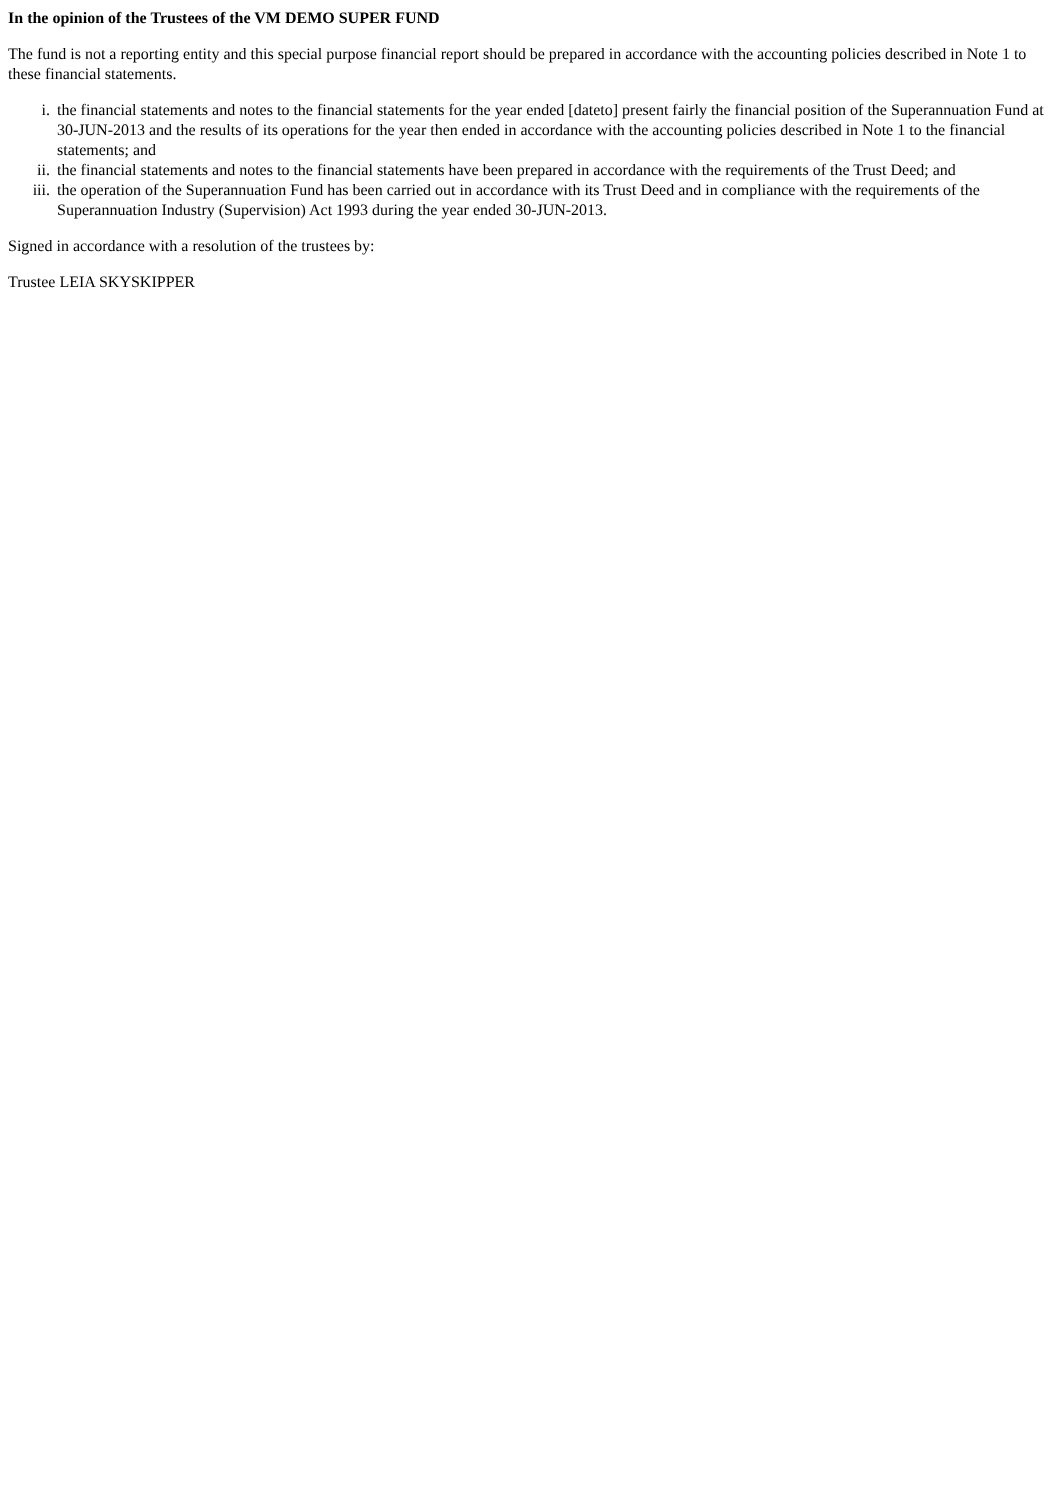In the opinion of the Trustees of the VM DEMO SUPER FUND
The fund is not a reporting entity and this special purpose financial report should be prepared in accordance with the accounting policies described in Note 1 to these financial statements.
i. the financial statements and notes to the financial statements for the year ended [dateto] present fairly the financial position of the Superannuation Fund at 30-JUN-2013 and the results of its operations for the year then ended in accordance with the accounting policies described in Note 1 to the financial statements; and
ii. the financial statements and notes to the financial statements have been prepared in accordance with the requirements of the Trust Deed; and
iii. the operation of the Superannuation Fund has been carried out in accordance with its Trust Deed and in compliance with the requirements of the Superannuation Industry (Supervision) Act 1993 during the year ended 30-JUN-2013.
Signed in accordance with a resolution of the trustees by:
Trustee LEIA SKYSKIPPER